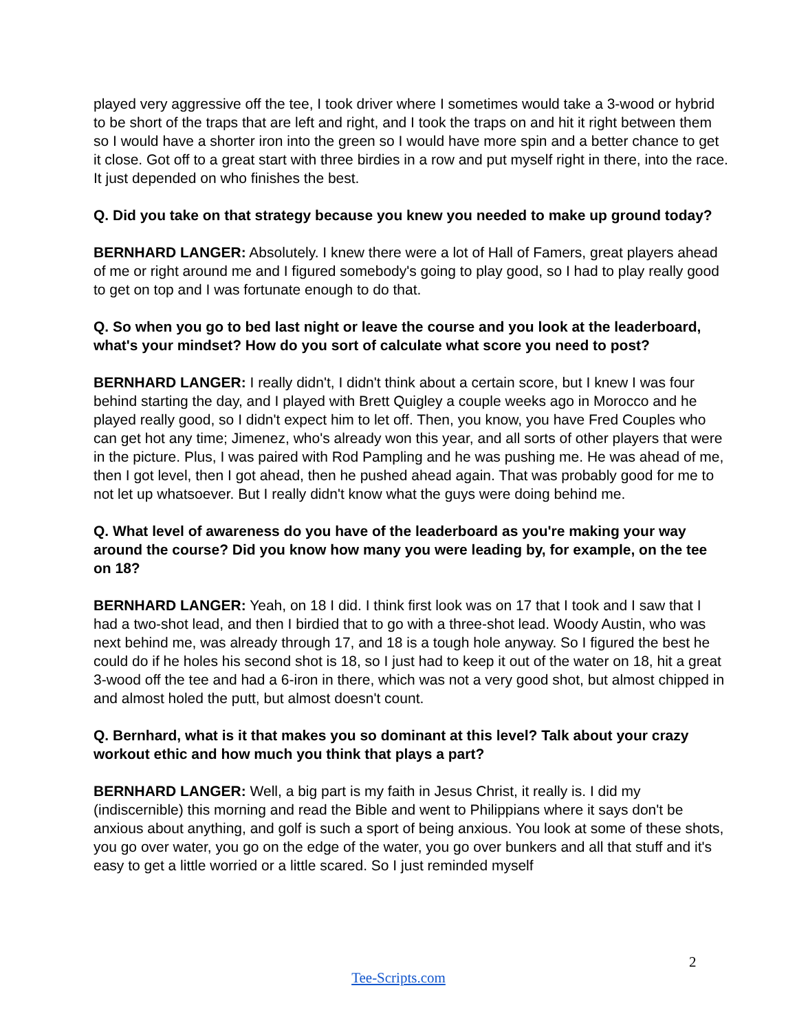played very aggressive off the tee, I took driver where I sometimes would take a 3-wood or hybrid to be short of the traps that are left and right, and I took the traps on and hit it right between them so I would have a shorter iron into the green so I would have more spin and a better chance to get it close. Got off to a great start with three birdies in a row and put myself right in there, into the race. It just depended on who finishes the best.
Q. Did you take on that strategy because you knew you needed to make up ground today?
BERNHARD LANGER: Absolutely. I knew there were a lot of Hall of Famers, great players ahead of me or right around me and I figured somebody's going to play good, so I had to play really good to get on top and I was fortunate enough to do that.
Q. So when you go to bed last night or leave the course and you look at the leaderboard, what's your mindset? How do you sort of calculate what score you need to post?
BERNHARD LANGER: I really didn't, I didn't think about a certain score, but I knew I was four behind starting the day, and I played with Brett Quigley a couple weeks ago in Morocco and he played really good, so I didn't expect him to let off. Then, you know, you have Fred Couples who can get hot any time; Jimenez, who's already won this year, and all sorts of other players that were in the picture. Plus, I was paired with Rod Pampling and he was pushing me. He was ahead of me, then I got level, then I got ahead, then he pushed ahead again. That was probably good for me to not let up whatsoever. But I really didn't know what the guys were doing behind me.
Q. What level of awareness do you have of the leaderboard as you're making your way around the course? Did you know how many you were leading by, for example, on the tee on 18?
BERNHARD LANGER: Yeah, on 18 I did. I think first look was on 17 that I took and I saw that I had a two-shot lead, and then I birdied that to go with a three-shot lead. Woody Austin, who was next behind me, was already through 17, and 18 is a tough hole anyway. So I figured the best he could do if he holes his second shot is 18, so I just had to keep it out of the water on 18, hit a great 3-wood off the tee and had a 6-iron in there, which was not a very good shot, but almost chipped in and almost holed the putt, but almost doesn't count.
Q. Bernhard, what is it that makes you so dominant at this level? Talk about your crazy workout ethic and how much you think that plays a part?
BERNHARD LANGER: Well, a big part is my faith in Jesus Christ, it really is. I did my (indiscernible) this morning and read the Bible and went to Philippians where it says don't be anxious about anything, and golf is such a sport of being anxious. You look at some of these shots, you go over water, you go on the edge of the water, you go over bunkers and all that stuff and it's easy to get a little worried or a little scared. So I just reminded myself
2
Tee-Scripts.com